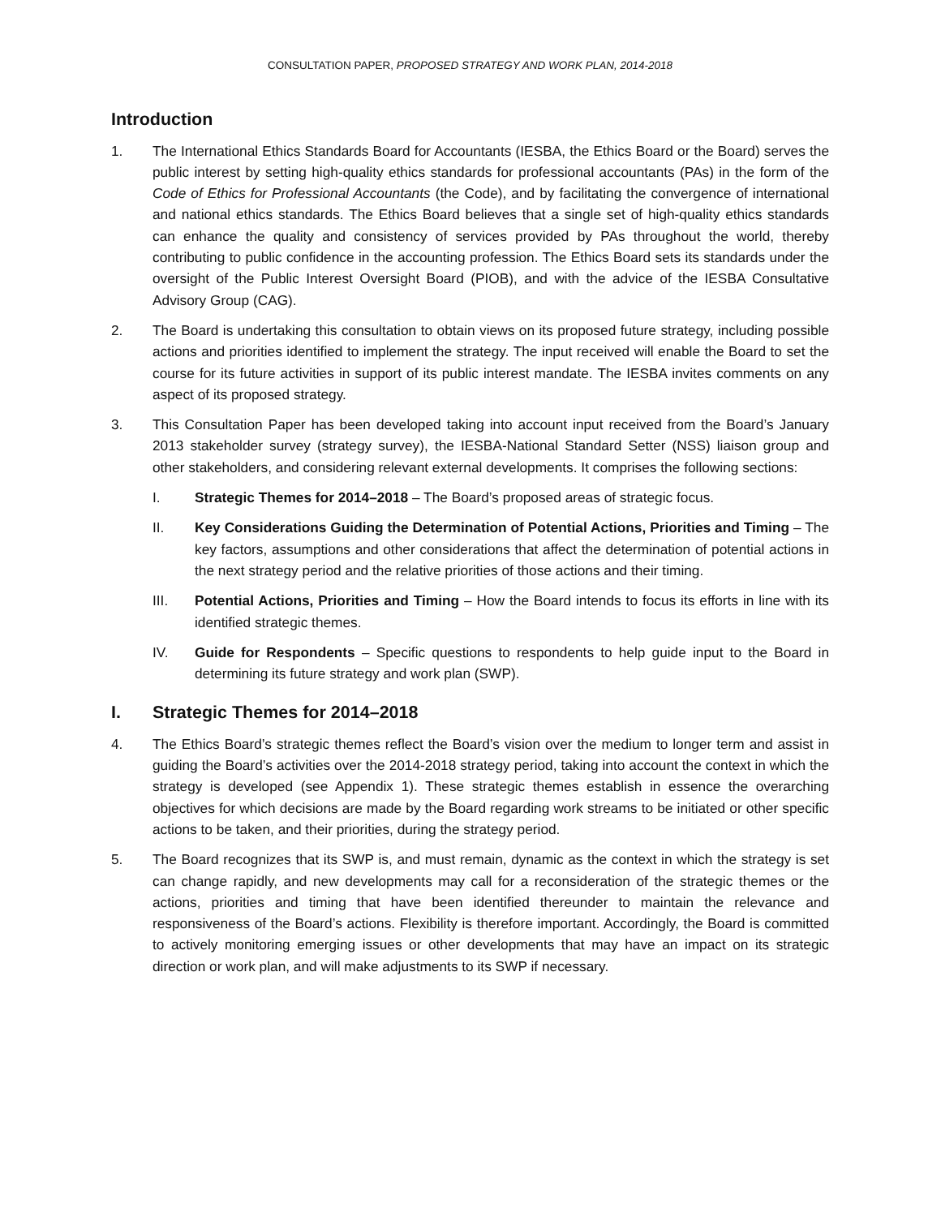CONSULTATION PAPER, PROPOSED STRATEGY AND WORK PLAN, 2014-2018
Introduction
1. The International Ethics Standards Board for Accountants (IESBA, the Ethics Board or the Board) serves the public interest by setting high-quality ethics standards for professional accountants (PAs) in the form of the Code of Ethics for Professional Accountants (the Code), and by facilitating the convergence of international and national ethics standards. The Ethics Board believes that a single set of high-quality ethics standards can enhance the quality and consistency of services provided by PAs throughout the world, thereby contributing to public confidence in the accounting profession. The Ethics Board sets its standards under the oversight of the Public Interest Oversight Board (PIOB), and with the advice of the IESBA Consultative Advisory Group (CAG).
2. The Board is undertaking this consultation to obtain views on its proposed future strategy, including possible actions and priorities identified to implement the strategy. The input received will enable the Board to set the course for its future activities in support of its public interest mandate. The IESBA invites comments on any aspect of its proposed strategy.
3. This Consultation Paper has been developed taking into account input received from the Board’s January 2013 stakeholder survey (strategy survey), the IESBA-National Standard Setter (NSS) liaison group and other stakeholders, and considering relevant external developments. It comprises the following sections:
I. Strategic Themes for 2014–2018 – The Board’s proposed areas of strategic focus.
II. Key Considerations Guiding the Determination of Potential Actions, Priorities and Timing – The key factors, assumptions and other considerations that affect the determination of potential actions in the next strategy period and the relative priorities of those actions and their timing.
III. Potential Actions, Priorities and Timing – How the Board intends to focus its efforts in line with its identified strategic themes.
IV. Guide for Respondents – Specific questions to respondents to help guide input to the Board in determining its future strategy and work plan (SWP).
I. Strategic Themes for 2014–2018
4. The Ethics Board’s strategic themes reflect the Board’s vision over the medium to longer term and assist in guiding the Board’s activities over the 2014-2018 strategy period, taking into account the context in which the strategy is developed (see Appendix 1). These strategic themes establish in essence the overarching objectives for which decisions are made by the Board regarding work streams to be initiated or other specific actions to be taken, and their priorities, during the strategy period.
5. The Board recognizes that its SWP is, and must remain, dynamic as the context in which the strategy is set can change rapidly, and new developments may call for a reconsideration of the strategic themes or the actions, priorities and timing that have been identified thereunder to maintain the relevance and responsiveness of the Board’s actions. Flexibility is therefore important. Accordingly, the Board is committed to actively monitoring emerging issues or other developments that may have an impact on its strategic direction or work plan, and will make adjustments to its SWP if necessary.